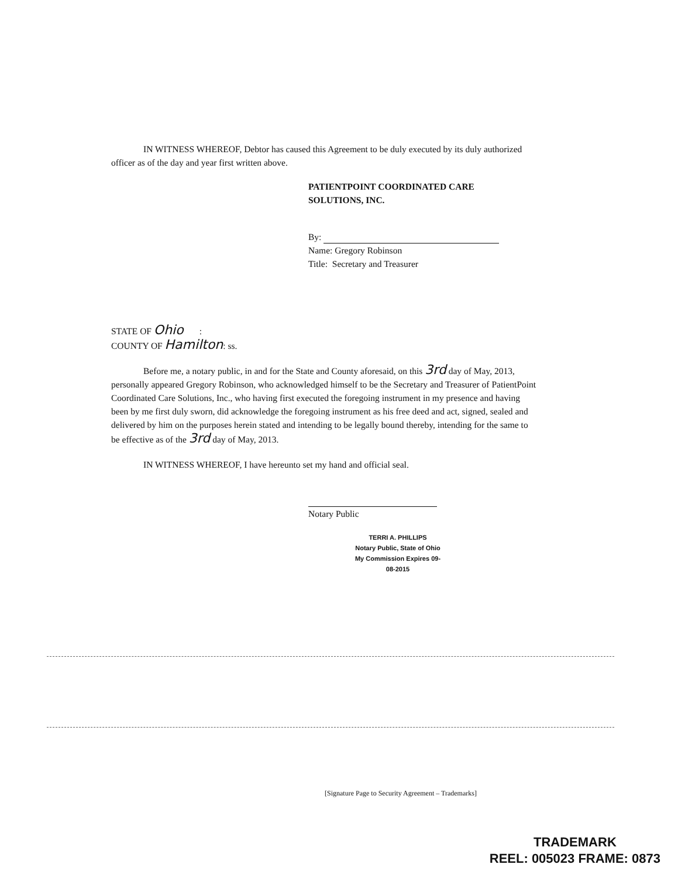IN WITNESS WHEREOF, Debtor has caused this Agreement to be duly executed by its duly authorized officer as of the day and year first written above.
PATIENTPOINT COORDINATED CARE
SOLUTIONS, INC.
By:
Name: Gregory Robinson
Title: Secretary and Treasurer
STATE OF Ohio :
COUNTY OF Hamilton: ss.
Before me, a notary public, in and for the State and County aforesaid, on this 3rd day of May, 2013, personally appeared Gregory Robinson, who acknowledged himself to be the Secretary and Treasurer of PatientPoint Coordinated Care Solutions, Inc., who having first executed the foregoing instrument in my presence and having been by me first duly sworn, did acknowledge the foregoing instrument as his free deed and act, signed, sealed and delivered by him on the purposes herein stated and intending to be legally bound thereby, intending for the same to be effective as of the 3rd day of May, 2013.
IN WITNESS WHEREOF, I have hereunto set my hand and official seal.
Notary Public
TERRI A. PHILLIPS
Notary Public, State of Ohio
My Commission Expires 09-08-2015
[Signature Page to Security Agreement – Trademarks]
TRADEMARK
REEL: 005023 FRAME: 0873